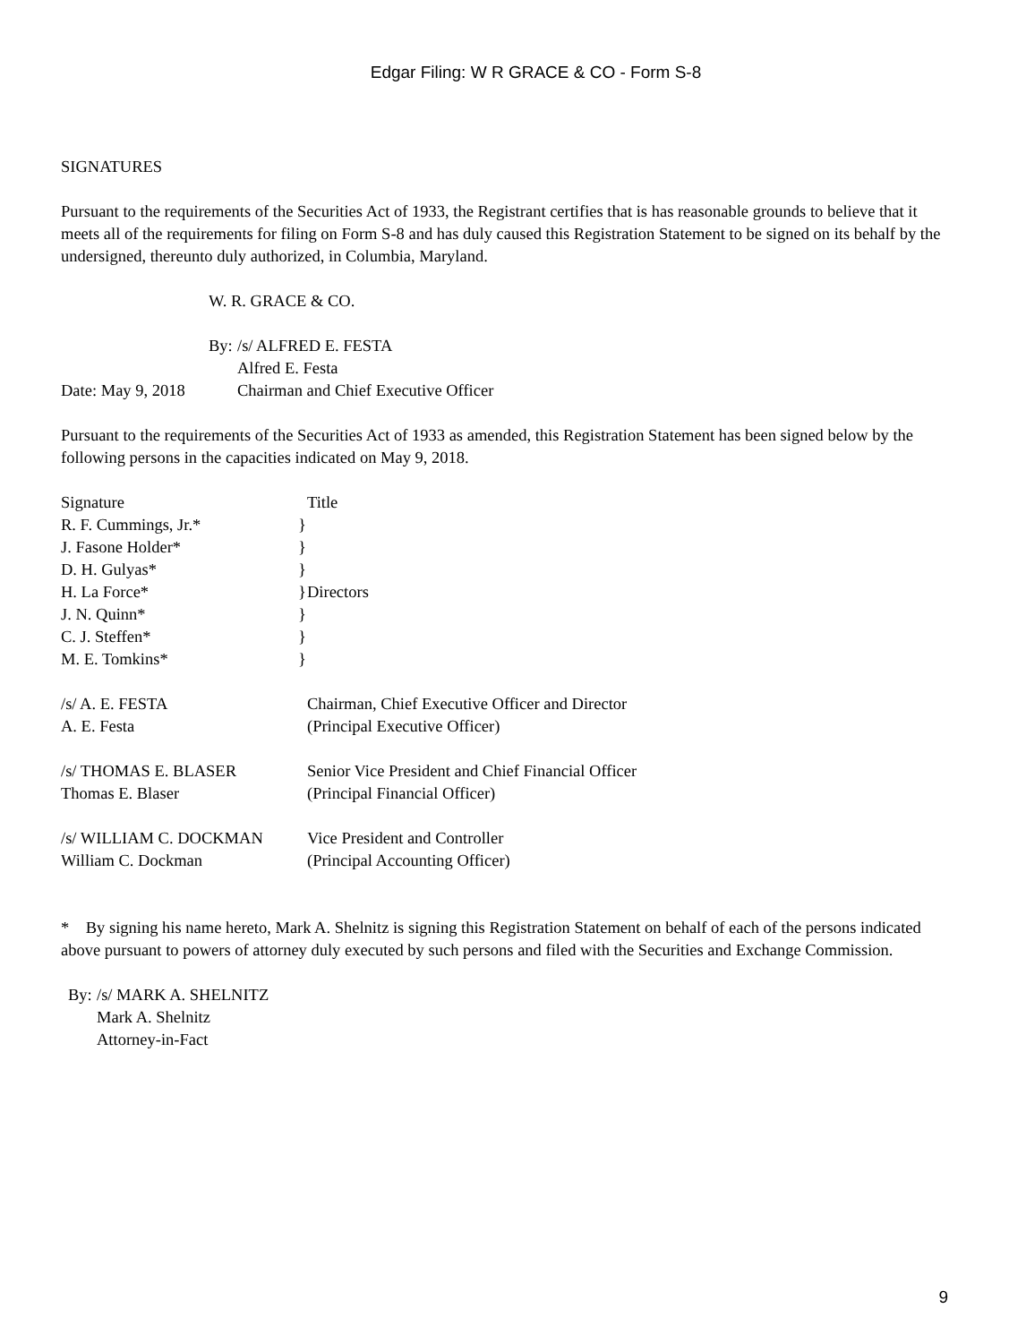Edgar Filing: W R GRACE & CO - Form S-8
SIGNATURES
Pursuant to the requirements of the Securities Act of 1933, the Registrant certifies that is has reasonable grounds to believe that it meets all of the requirements for filing on Form S-8 and has duly caused this Registration Statement to be signed on its behalf by the undersigned, thereunto duly authorized, in Columbia, Maryland.
| | W. R. GRACE & CO. | |
| | By: | /s/ ALFRED E. FESTA |
| | | Alfred E. Festa |
| Date: May 9, 2018 | | Chairman and Chief Executive Officer |
Pursuant to the requirements of the Securities Act of 1933 as amended, this Registration Statement has been signed below by the following persons in the capacities indicated on May 9, 2018.
| Signature | | Title |
| R. F. Cummings, Jr.* | } | |
| J. Fasone Holder* | } | |
| D. H. Gulyas* | } | |
| H. La Force* | } | Directors |
| J. N. Quinn* | } | |
| C. J. Steffen* | } | |
| M. E. Tomkins* | } | |
| /s/ A. E. FESTA | | Chairman, Chief Executive Officer and Director |
| A. E. Festa | | (Principal Executive Officer) |
| /s/ THOMAS E. BLASER | | Senior Vice President and Chief Financial Officer |
| Thomas E. Blaser | | (Principal Financial Officer) |
| /s/ WILLIAM C. DOCKMAN | | Vice President and Controller |
| William C. Dockman | | (Principal Accounting Officer) |
* By signing his name hereto, Mark A. Shelnitz is signing this Registration Statement on behalf of each of the persons indicated above pursuant to powers of attorney duly executed by such persons and filed with the Securities and Exchange Commission.
| By: | /s/ MARK A. SHELNITZ |
| | Mark A. Shelnitz |
| | Attorney-in-Fact |
9